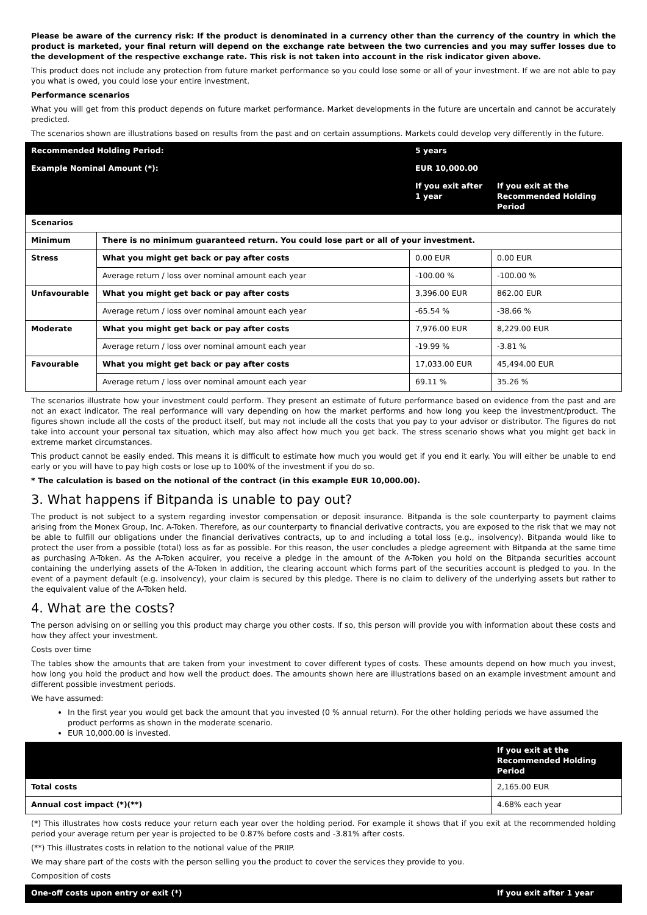Please be aware of the currency risk: If the product is denominated in a currency other than the currency of the country in which the product is marketed, your final return will depend on the exchange rate between the two currencies and you may suffer losses due to the development of the respective exchange rate. This risk is not taken into account in the risk indicator given above.
This product does not include any protection from future market performance so you could lose some or all of your investment. If we are not able to pay you what is owed, you could lose your entire investment.
Performance scenarios
What you will get from this product depends on future market performance. Market developments in the future are uncertain and cannot be accurately predicted.
The scenarios shown are illustrations based on results from the past and on certain assumptions. Markets could develop very differently in the future.
| Recommended Holding Period: | | 5 years | | |
| --- | --- | --- | --- | --- |
| Example Nominal Amount (*): | | EUR 10,000.00 | | |
| | | | If you exit after 1 year | If you exit at the Recommended Holding Period |
| Scenarios | | | | |
| Minimum | There is no minimum guaranteed return. You could lose part or all of your investment. | | | |
| Stress | What you might get back or pay after costs | | 0.00 EUR | 0.00 EUR |
| | Average return / loss over nominal amount each year | | -100.00 % | -100.00 % |
| Unfavourable | What you might get back or pay after costs | | 3,396.00 EUR | 862.00 EUR |
| | Average return / loss over nominal amount each year | | -65.54 % | -38.66 % |
| Moderate | What you might get back or pay after costs | | 7,976.00 EUR | 8,229.00 EUR |
| | Average return / loss over nominal amount each year | | -19.99 % | -3.81 % |
| Favourable | What you might get back or pay after costs | | 17,033.00 EUR | 45,494.00 EUR |
| | Average return / loss over nominal amount each year | | 69.11 % | 35.26 % |
The scenarios illustrate how your investment could perform. They present an estimate of future performance based on evidence from the past and are not an exact indicator. The real performance will vary depending on how the market performs and how long you keep the investment/product. The figures shown include all the costs of the product itself, but may not include all the costs that you pay to your advisor or distributor. The figures do not take into account your personal tax situation, which may also affect how much you get back. The stress scenario shows what you might get back in extreme market circumstances.
This product cannot be easily ended. This means it is difficult to estimate how much you would get if you end it early. You will either be unable to end early or you will have to pay high costs or lose up to 100% of the investment if you do so.
* The calculation is based on the notional of the contract (in this example EUR 10,000.00).
3. What happens if Bitpanda is unable to pay out?
The product is not subject to a system regarding investor compensation or deposit insurance. Bitpanda is the sole counterparty to payment claims arising from the Monex Group, Inc. A-Token. Therefore, as our counterparty to financial derivative contracts, you are exposed to the risk that we may not be able to fulfill our obligations under the financial derivatives contracts, up to and including a total loss (e.g., insolvency). Bitpanda would like to protect the user from a possible (total) loss as far as possible. For this reason, the user concludes a pledge agreement with Bitpanda at the same time as purchasing A-Token. As the A-Token acquirer, you receive a pledge in the amount of the A-Token you hold on the Bitpanda securities account containing the underlying assets of the A-Token In addition, the clearing account which forms part of the securities account is pledged to you. In the event of a payment default (e.g. insolvency), your claim is secured by this pledge. There is no claim to delivery of the underlying assets but rather to the equivalent value of the A-Token held.
4. What are the costs?
The person advising on or selling you this product may charge you other costs. If so, this person will provide you with information about these costs and how they affect your investment.
Costs over time
The tables show the amounts that are taken from your investment to cover different types of costs. These amounts depend on how much you invest, how long you hold the product and how well the product does. The amounts shown here are illustrations based on an example investment amount and different possible investment periods.
We have assumed:
In the first year you would get back the amount that you invested (0 % annual return). For the other holding periods we have assumed the product performs as shown in the moderate scenario.
EUR 10,000.00 is invested.
| | If you exit at the Recommended Holding Period |
| --- | --- |
| Total costs | 2,165.00 EUR |
| Annual cost impact (*)(**) | 4.68% each year |
(*) This illustrates how costs reduce your return each year over the holding period. For example it shows that if you exit at the recommended holding period your average return per year is projected to be 0.87% before costs and -3.81% after costs.
(**) This illustrates costs in relation to the notional value of the PRIIP.
We may share part of the costs with the person selling you the product to cover the services they provide to you.
Composition of costs
| One-off costs upon entry or exit (*) | If you exit after 1 year |
| --- | --- |